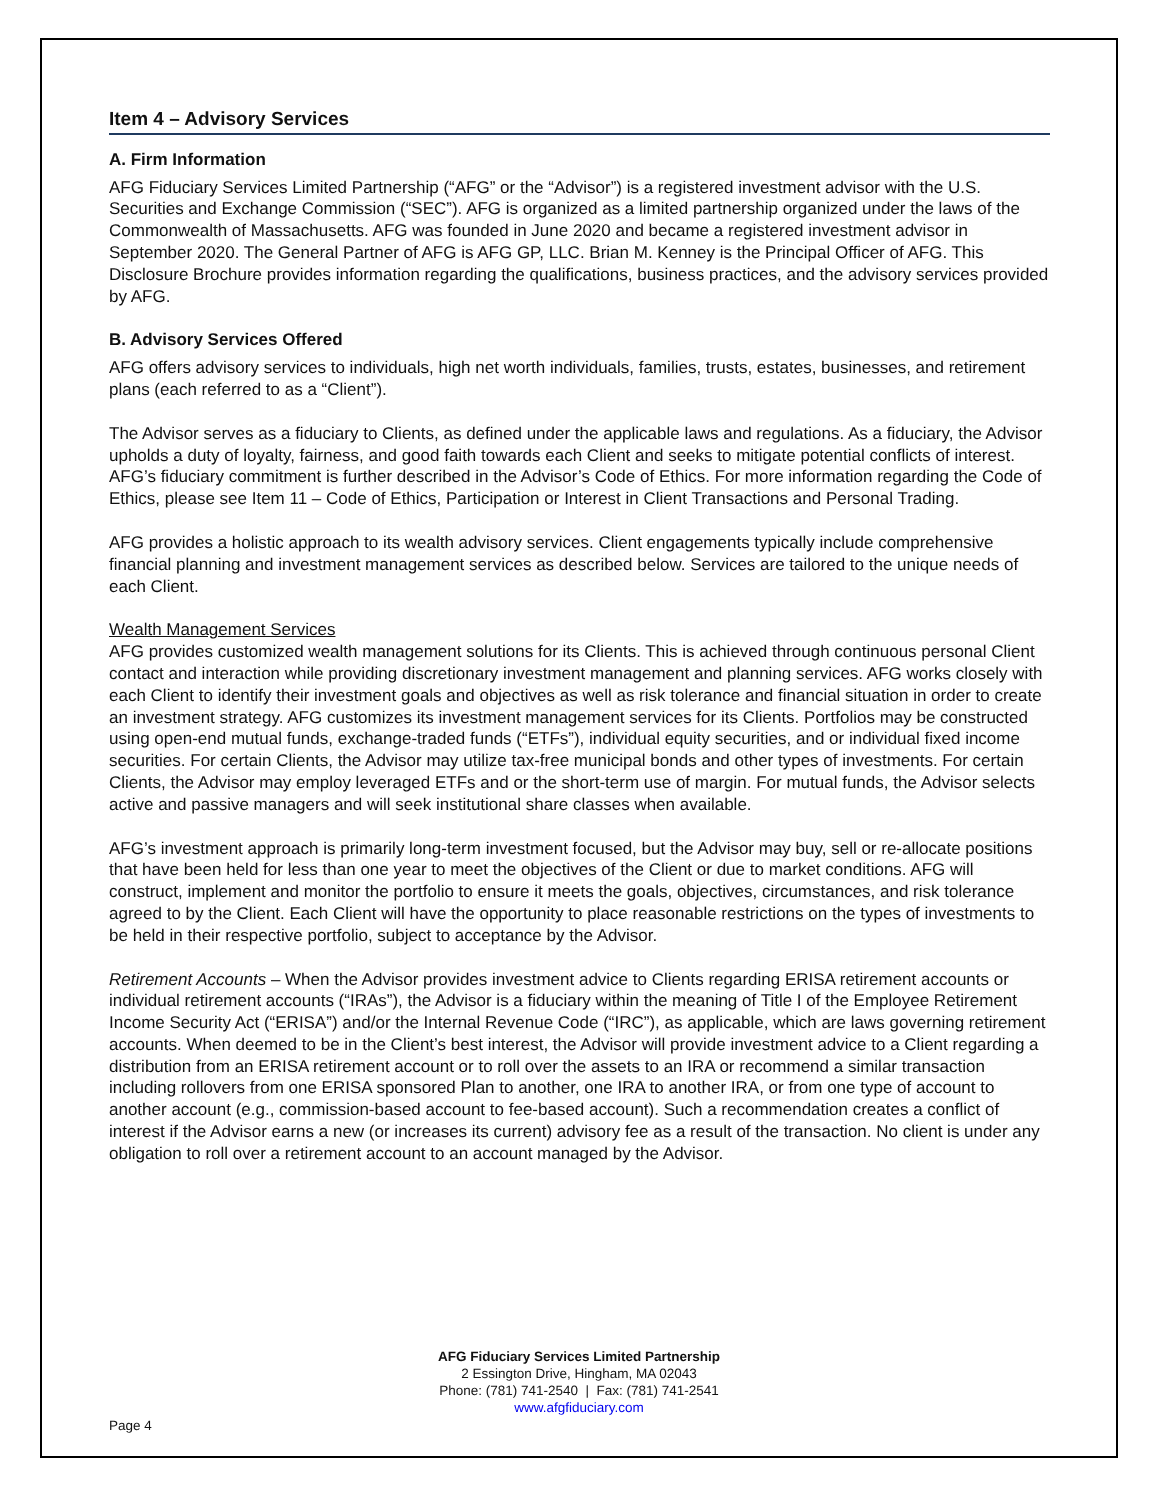Item 4 – Advisory Services
A. Firm Information
AFG Fiduciary Services Limited Partnership (“AFG” or the “Advisor”) is a registered investment advisor with the U.S. Securities and Exchange Commission (“SEC”). AFG is organized as a limited partnership organized under the laws of the Commonwealth of Massachusetts. AFG was founded in June 2020 and became a registered investment advisor in September 2020. The General Partner of AFG is AFG GP, LLC. Brian M. Kenney is the Principal Officer of AFG. This Disclosure Brochure provides information regarding the qualifications, business practices, and the advisory services provided by AFG.
B. Advisory Services Offered
AFG offers advisory services to individuals, high net worth individuals, families, trusts, estates, businesses, and retirement plans (each referred to as a “Client”).
The Advisor serves as a fiduciary to Clients, as defined under the applicable laws and regulations. As a fiduciary, the Advisor upholds a duty of loyalty, fairness, and good faith towards each Client and seeks to mitigate potential conflicts of interest. AFG’s fiduciary commitment is further described in the Advisor’s Code of Ethics. For more information regarding the Code of Ethics, please see Item 11 – Code of Ethics, Participation or Interest in Client Transactions and Personal Trading.
AFG provides a holistic approach to its wealth advisory services. Client engagements typically include comprehensive financial planning and investment management services as described below. Services are tailored to the unique needs of each Client.
Wealth Management Services
AFG provides customized wealth management solutions for its Clients. This is achieved through continuous personal Client contact and interaction while providing discretionary investment management and planning services. AFG works closely with each Client to identify their investment goals and objectives as well as risk tolerance and financial situation in order to create an investment strategy. AFG customizes its investment management services for its Clients. Portfolios may be constructed using open-end mutual funds, exchange-traded funds (“ETFs”), individual equity securities, and or individual fixed income securities. For certain Clients, the Advisor may utilize tax-free municipal bonds and other types of investments. For certain Clients, the Advisor may employ leveraged ETFs and or the short-term use of margin. For mutual funds, the Advisor selects active and passive managers and will seek institutional share classes when available.
AFG’s investment approach is primarily long-term investment focused, but the Advisor may buy, sell or re-allocate positions that have been held for less than one year to meet the objectives of the Client or due to market conditions. AFG will construct, implement and monitor the portfolio to ensure it meets the goals, objectives, circumstances, and risk tolerance agreed to by the Client. Each Client will have the opportunity to place reasonable restrictions on the types of investments to be held in their respective portfolio, subject to acceptance by the Advisor.
Retirement Accounts – When the Advisor provides investment advice to Clients regarding ERISA retirement accounts or individual retirement accounts (“IRAs”), the Advisor is a fiduciary within the meaning of Title I of the Employee Retirement Income Security Act (“ERISA”) and/or the Internal Revenue Code (“IRC”), as applicable, which are laws governing retirement accounts. When deemed to be in the Client’s best interest, the Advisor will provide investment advice to a Client regarding a distribution from an ERISA retirement account or to roll over the assets to an IRA or recommend a similar transaction including rollovers from one ERISA sponsored Plan to another, one IRA to another IRA, or from one type of account to another account (e.g., commission-based account to fee-based account). Such a recommendation creates a conflict of interest if the Advisor earns a new (or increases its current) advisory fee as a result of the transaction. No client is under any obligation to roll over a retirement account to an account managed by the Advisor.
AFG Fiduciary Services Limited Partnership
2 Essington Drive, Hingham, MA 02043
Phone: (781) 741-2540 | Fax: (781) 741-2541
www.afgfiduciary.com
Page 4